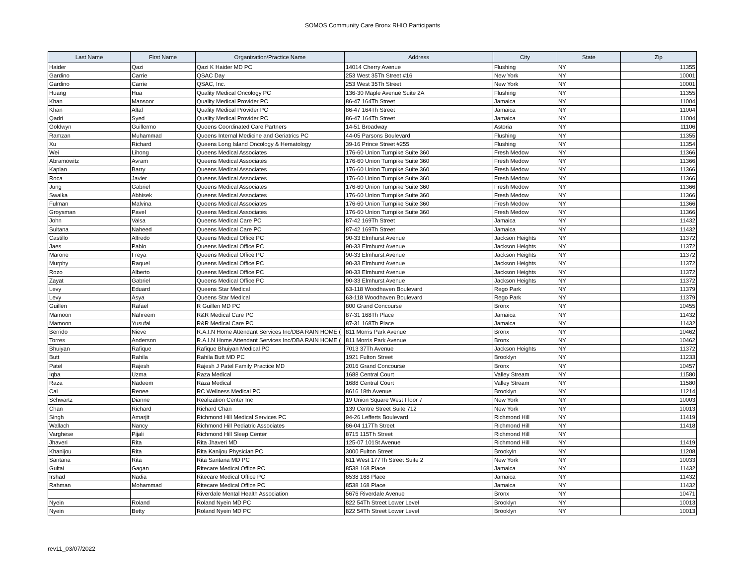SOMOS Community Care Bronx RHIO Participants
| Last Name | First Name | Organization/Practice Name | Address | City | State | Zip |
| --- | --- | --- | --- | --- | --- | --- |
| Haider | Qazi | Qazi K Haider MD PC | 14014 Cherry Avenue | Flushing | NY | 11355 |
| Gardino | Carrie | QSAC Day | 253 West 35Th Street #16 | New York | NY | 10001 |
| Gardino | Carrie | QSAC, Inc. | 253 West 35Th Street | New York | NY | 10001 |
| Huang | Hua | Quality Medical Oncology PC | 136-30 Maple Avenue Suite 2A | Flushing | NY | 11355 |
| Khan | Mansoor | Quality Medical Provider PC | 86-47 164Th Street | Jamaica | NY | 11004 |
| Khan | Altaf | Quality Medical Provider PC | 86-47 164Th Street | Jamaica | NY | 11004 |
| Qadri | Syed | Quality Medical Provider PC | 86-47 164Th Street | Jamaica | NY | 11004 |
| Goldwyn | Guillermo | Queens Coordinated Care Partners | 14-51 Broadway | Astoria | NY | 11106 |
| Ramzan | Muhammad | Queens Internal Medicine and Geriatrics PC | 44-05 Parsons Boulevard | Flushing | NY | 11355 |
| Xu | Richard | Queens Long Island Oncology & Hematology | 39-16 Prince Street #255 | Flushing | NY | 11354 |
| Wei | Lihong | Queens Medical Associates | 176-60 Union Turnpike Suite 360 | Fresh Medow | NY | 11366 |
| Abramowitz | Avram | Queens Medical Associates | 176-60 Union Turnpike Suite 360 | Fresh Medow | NY | 11366 |
| Kaplan | Barry | Queens Medical Associates | 176-60 Union Turnpike Suite 360 | Fresh Medow | NY | 11366 |
| Roca | Javier | Queens Medical Associates | 176-60 Union Turnpike Suite 360 | Fresh Medow | NY | 11366 |
| Jung | Gabriel | Queens Medical Associates | 176-60 Union Turnpike Suite 360 | Fresh Medow | NY | 11366 |
| Swaika | Abhisek | Queens Medical Associates | 176-60 Union Turnpike Suite 360 | Fresh Medow | NY | 11366 |
| Fulman | Malvina | Queens Medical Associates | 176-60 Union Turnpike Suite 360 | Fresh Medow | NY | 11366 |
| Groysman | Pavel | Queens Medical Associates | 176-60 Union Turnpike Suite 360 | Fresh Medow | NY | 11366 |
| John | Valsa | Queens Medical Care PC | 87-42 169Th Street | Jamaica | NY | 11432 |
| Sultana | Naheed | Queens Medical Care PC | 87-42 169Th Street | Jamaica | NY | 11432 |
| Castillo | Alfredo | Queens Medical Office PC | 90-33 Elmhurst Avenue | Jackson Heights | NY | 11372 |
| Jaes | Pablo | Queens Medical Office PC | 90-33 Elmhurst Avenue | Jackson Heights | NY | 11372 |
| Marone | Freya | Queens Medical Office PC | 90-33 Elmhurst Avenue | Jackson Heights | NY | 11372 |
| Murphy | Raquel | Queens Medical Office PC | 90-33 Elmhurst Avenue | Jackson Heights | NY | 11372 |
| Rozo | Alberto | Queens Medical Office PC | 90-33 Elmhurst Avenue | Jackson Heights | NY | 11372 |
| Zayat | Gabriel | Queens Medical Office PC | 90-33 Elmhurst Avenue | Jackson Heights | NY | 11372 |
| Levy | Eduard | Queens Star Medical | 63-118 Woodhaven Boulevard | Rego Park | NY | 11379 |
| Levy | Asya | Queens Star Medical | 63-118 Woodhaven Boulevard | Rego Park | NY | 11379 |
| Guillen | Rafael | R Guillen MD PC | 800 Grand Concourse | Bronx | NY | 10455 |
| Mamoon | Nahreem | R&R Medical Care PC | 87-31 168Th Place | Jamaica | NY | 11432 |
| Mamoon | Yusufal | R&R Medical Care PC | 87-31 168Th Place | Jamaica | NY | 11432 |
| Berrido | Nieve | R.A.I.N Home Attendant Services Inc/DBA RAIN HOME ( | 811 Morris Park Avenue | Bronx | NY | 10462 |
| Torres | Anderson | R.A.I.N Home Attendant Services Inc/DBA RAIN HOME ( | 811 Morris Park Avenue | Bronx | NY | 10462 |
| Bhuiyan | Rafique | Rafique Bhuiyan Medical PC | 7013 37Th Avenue | Jackson Heights | NY | 11372 |
| Butt | Rahila | Rahila Butt MD PC | 1921 Fulton Street | Brooklyn | NY | 11233 |
| Patel | Rajesh | Rajesh J Patel Family Practice MD | 2016 Grand Concourse | Bronx | NY | 10457 |
| Iqba | Uzma | Raza Medical | 1688 Central Court | Valley Stream | NY | 11580 |
| Raza | Nadeem | Raza Medical | 1688 Central Court | Valley Stream | NY | 11580 |
| Cai | Renee | RC Wellness Medical PC | 8616 18th Avenue | Brooklyn | NY | 11214 |
| Schwartz | Dianne | Realization Center Inc | 19 Union Square West Floor 7 | New York | NY | 10003 |
| Chan | Richard | Richard Chan | 139 Centre Street Suite 712 | New York | NY | 10013 |
| Singh | Amarjit | Richmond Hill Medical Services PC | 94-26 Lefferts Boulevard | Richmond Hill | NY | 11419 |
| Wallach | Nancy | Richmond Hill Pediatric Associates | 86-04 117Th Street | Richmond Hill | NY | 11418 |
| Varghese | Pijali | Richmond Hill Sleep Center | 8715 115Th Street | Richmond Hill | NY | |
| Jhaveri | Rita | Rita Jhaveri MD | 125-07 101St Avenue | Richmond Hill | NY | 11419 |
| Khanijou | Rita | Rita Kanijou Physician PC | 3000 Fulton Street | Brookyln | NY | 11208 |
| Santana | Rita | Rita Santana MD PC | 611 West 177Th Street Suite 2 | New York | NY | 10033 |
| Gultai | Gagan | Ritecare Medical Office PC | 8538 168 Place | Jamaica | NY | 11432 |
| Irshad | Nadia | Ritecare Medical Office PC | 8538 168 Place | Jamaica | NY | 11432 |
| Rahman | Mohammad | Ritecare Medical Office PC | 8538 168 Place | Jamaica | NY | 11432 |
| | | Riverdale Mental Health Association | 5676 Riverdale Avenue | Bronx | NY | 10471 |
| Nyein | Roland | Roland Nyein MD PC | 822 54Th Street Lower Level | Brooklyn | NY | 10013 |
| Nyein | Betty | Roland Nyein MD PC | 822 54Th Street Lower Level | Brooklyn | NY | 10013 |
rev11_03/07/2022